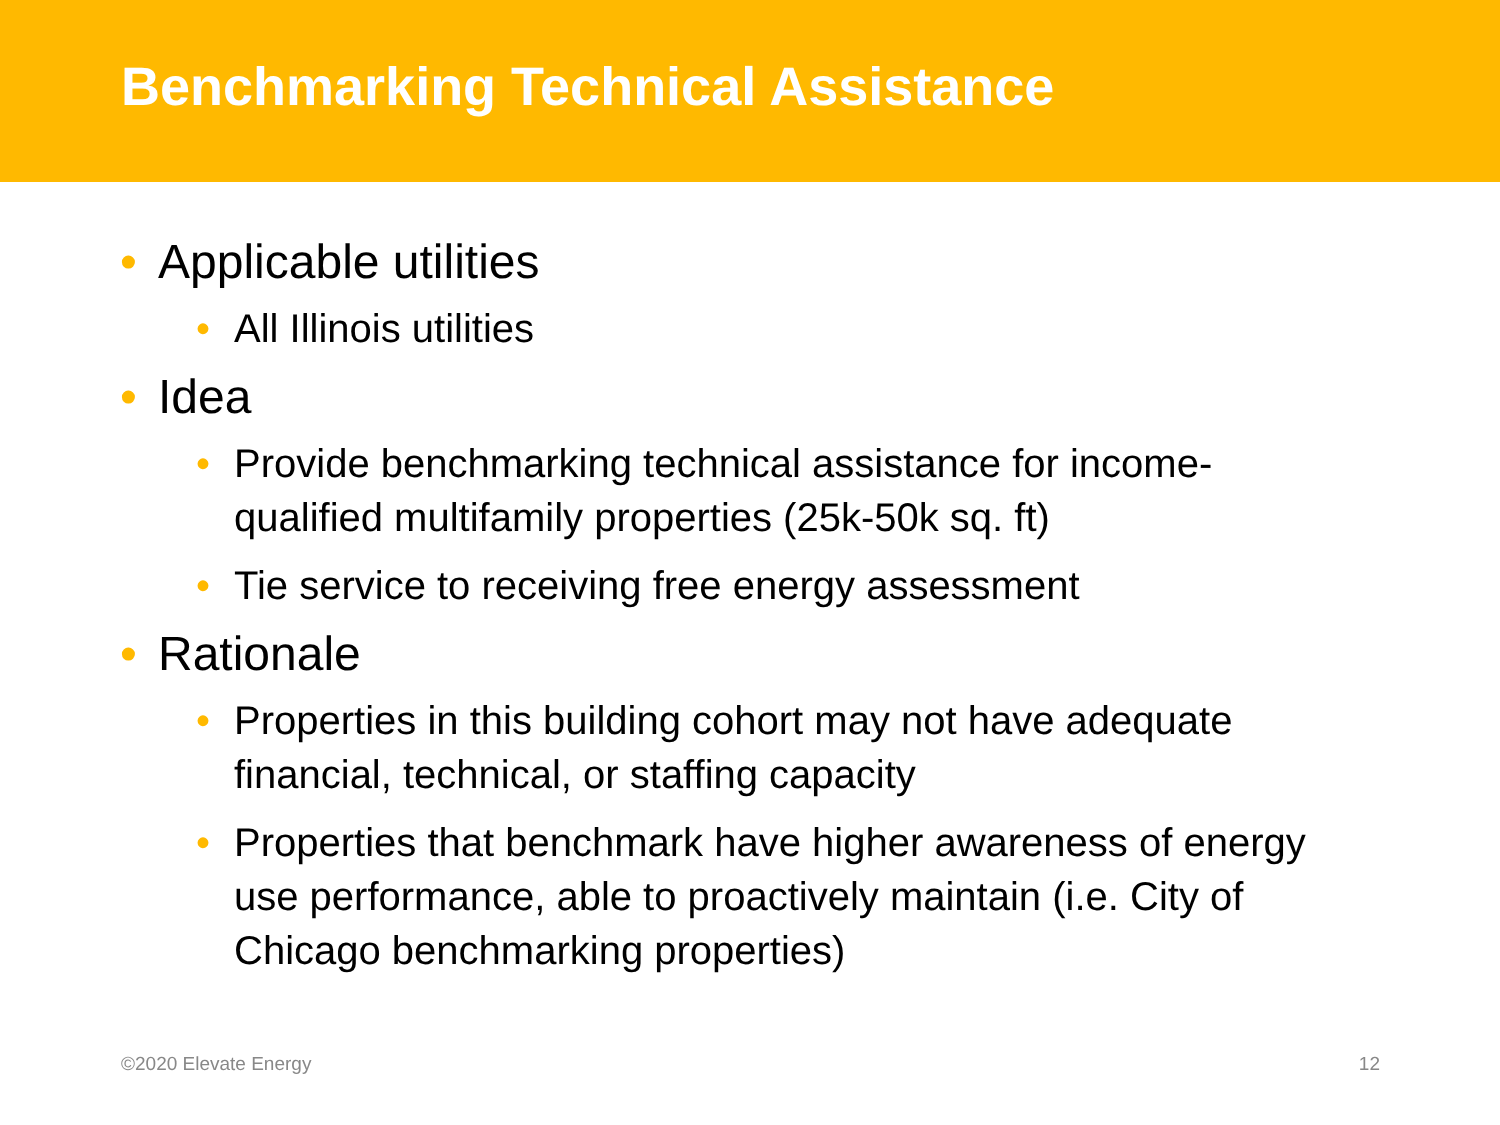Benchmarking Technical Assistance
• Applicable utilities
• All Illinois utilities
• Idea
• Provide benchmarking technical assistance for income-qualified multifamily properties (25k-50k sq. ft)
• Tie service to receiving free energy assessment
• Rationale
• Properties in this building cohort may not have adequate financial, technical, or staffing capacity
• Properties that benchmark have higher awareness of energy use performance, able to proactively maintain (i.e. City of Chicago benchmarking properties)
©2020 Elevate Energy 12